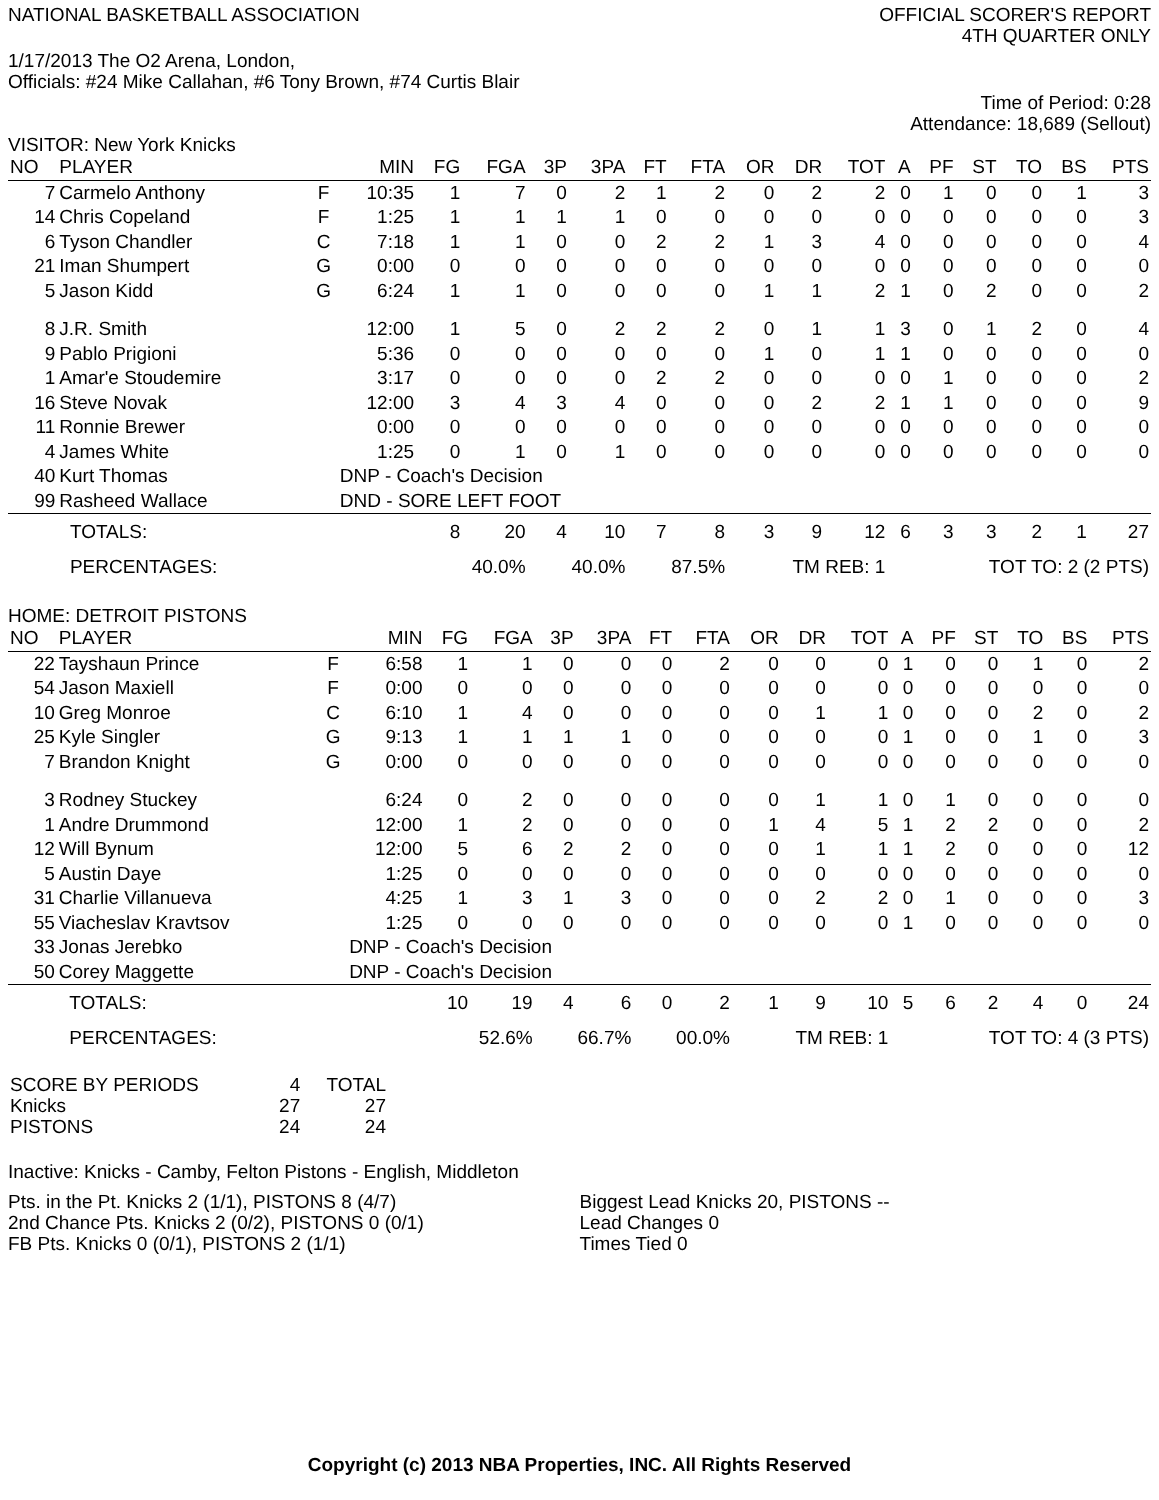NATIONAL BASKETBALL ASSOCIATION
OFFICIAL SCORER'S REPORT
4TH QUARTER ONLY
1/17/2013 The O2 Arena, London,
Officials: #24 Mike Callahan, #6 Tony Brown, #74 Curtis Blair
Time of Period: 0:28
Attendance: 18,689 (Sellout)
VISITOR: New York Knicks
| NO | PLAYER | | MIN | FG | FGA | 3P | 3PA | FT | FTA | OR | DR | TOT | A | PF | ST | TO | BS | PTS |
| --- | --- | --- | --- | --- | --- | --- | --- | --- | --- | --- | --- | --- | --- | --- | --- | --- | --- | --- |
| 7 | Carmelo Anthony | F | 10:35 | 1 | 7 | 0 | 2 | 1 | 2 | 0 | 2 | 2 | 0 | 1 | 0 | 0 | 1 | 3 |
| 14 | Chris Copeland | F | 1:25 | 1 | 1 | 1 | 1 | 0 | 0 | 0 | 0 | 0 | 0 | 0 | 0 | 0 | 0 | 3 |
| 6 | Tyson Chandler | C | 7:18 | 1 | 1 | 0 | 0 | 2 | 2 | 1 | 3 | 4 | 0 | 0 | 0 | 0 | 0 | 4 |
| 21 | Iman Shumpert | G | 0:00 | 0 | 0 | 0 | 0 | 0 | 0 | 0 | 0 | 0 | 0 | 0 | 0 | 0 | 0 | 0 |
| 5 | Jason Kidd | G | 6:24 | 1 | 1 | 0 | 0 | 0 | 0 | 1 | 1 | 2 | 1 | 0 | 2 | 0 | 0 | 2 |
| 8 | J.R. Smith | | 12:00 | 1 | 5 | 0 | 2 | 2 | 2 | 0 | 1 | 1 | 3 | 0 | 1 | 2 | 0 | 4 |
| 9 | Pablo Prigioni | | 5:36 | 0 | 0 | 0 | 0 | 0 | 0 | 1 | 0 | 1 | 1 | 0 | 0 | 0 | 0 | 0 |
| 1 | Amar'e Stoudemire | | 3:17 | 0 | 0 | 0 | 0 | 2 | 2 | 0 | 0 | 0 | 0 | 1 | 0 | 0 | 0 | 2 |
| 16 | Steve Novak | | 12:00 | 3 | 4 | 3 | 4 | 0 | 0 | 0 | 2 | 2 | 1 | 1 | 0 | 0 | 0 | 9 |
| 11 | Ronnie Brewer | | 0:00 | 0 | 0 | 0 | 0 | 0 | 0 | 0 | 0 | 0 | 0 | 0 | 0 | 0 | 0 | 0 |
| 4 | James White | | 1:25 | 0 | 1 | 0 | 1 | 0 | 0 | 0 | 0 | 0 | 0 | 0 | 0 | 0 | 0 | 0 |
| 40 | Kurt Thomas | | DNP - Coach's Decision | | | | | | | | | | | | | | | |
| 99 | Rasheed Wallace | | DND - SORE LEFT FOOT | | | | | | | | | | | | | | | |
| | TOTALS: | | | 8 | 20 | 4 | 10 | 7 | 8 | 3 | 9 | 12 | 6 | 3 | 3 | 2 | 1 | 27 |
| | PERCENTAGES: | | | 40.0% | | 40.0% | | 87.5% | | TM REB: 1 | | | TOT TO: 2 (2 PTS) | | | | | |
HOME: DETROIT PISTONS
| NO | PLAYER | | MIN | FG | FGA | 3P | 3PA | FT | FTA | OR | DR | TOT | A | PF | ST | TO | BS | PTS |
| --- | --- | --- | --- | --- | --- | --- | --- | --- | --- | --- | --- | --- | --- | --- | --- | --- | --- | --- |
| 22 | Tayshaun Prince | F | 6:58 | 1 | 1 | 0 | 0 | 0 | 2 | 0 | 0 | 0 | 1 | 0 | 0 | 1 | 0 | 2 |
| 54 | Jason Maxiell | F | 0:00 | 0 | 0 | 0 | 0 | 0 | 0 | 0 | 0 | 0 | 0 | 0 | 0 | 0 | 0 | 0 |
| 10 | Greg Monroe | C | 6:10 | 1 | 4 | 0 | 0 | 0 | 0 | 0 | 1 | 1 | 0 | 0 | 0 | 2 | 0 | 2 |
| 25 | Kyle Singler | G | 9:13 | 1 | 1 | 1 | 1 | 0 | 0 | 0 | 0 | 0 | 1 | 0 | 0 | 1 | 0 | 3 |
| 7 | Brandon Knight | G | 0:00 | 0 | 0 | 0 | 0 | 0 | 0 | 0 | 0 | 0 | 0 | 0 | 0 | 0 | 0 | 0 |
| 3 | Rodney Stuckey | | 6:24 | 0 | 2 | 0 | 0 | 0 | 0 | 0 | 1 | 1 | 0 | 1 | 0 | 0 | 0 | 0 |
| 1 | Andre Drummond | | 12:00 | 1 | 2 | 0 | 0 | 0 | 0 | 1 | 4 | 5 | 1 | 2 | 2 | 0 | 0 | 2 |
| 12 | Will Bynum | | 12:00 | 5 | 6 | 2 | 2 | 0 | 0 | 0 | 1 | 1 | 1 | 2 | 0 | 0 | 0 | 12 |
| 5 | Austin Daye | | 1:25 | 0 | 0 | 0 | 0 | 0 | 0 | 0 | 0 | 0 | 0 | 0 | 0 | 0 | 0 | 0 |
| 31 | Charlie Villanueva | | 4:25 | 1 | 3 | 1 | 3 | 0 | 0 | 0 | 2 | 2 | 0 | 1 | 0 | 0 | 0 | 3 |
| 55 | Viacheslav Kravtsov | | 1:25 | 0 | 0 | 0 | 0 | 0 | 0 | 0 | 0 | 0 | 1 | 0 | 0 | 0 | 0 | 0 |
| 33 | Jonas Jerebko | | DNP - Coach's Decision | | | | | | | | | | | | | | | |
| 50 | Corey Maggette | | DNP - Coach's Decision | | | | | | | | | | | | | | | |
| | TOTALS: | | | 10 | 19 | 4 | 6 | 0 | 2 | 1 | 9 | 10 | 5 | 6 | 2 | 4 | 0 | 24 |
| | PERCENTAGES: | | | 52.6% | | 66.7% | | 00.0% | | TM REB: 1 | | | TOT TO: 4 (3 PTS) | | | | | |
| SCORE BY PERIODS | 4 | TOTAL |
| Knicks | 27 | 27 |
| PISTONS | 24 | 24 |
Inactive: Knicks - Camby, Felton Pistons - English, Middleton
Pts. in the Pt. Knicks 2 (1/1), PISTONS 8 (4/7)
2nd Chance Pts. Knicks 2 (0/2), PISTONS 0 (0/1)
FB Pts. Knicks 0 (0/1), PISTONS 2 (1/1)
Biggest Lead Knicks 20, PISTONS --
Lead Changes 0
Times Tied 0
Copyright (c) 2013 NBA Properties, INC. All Rights Reserved